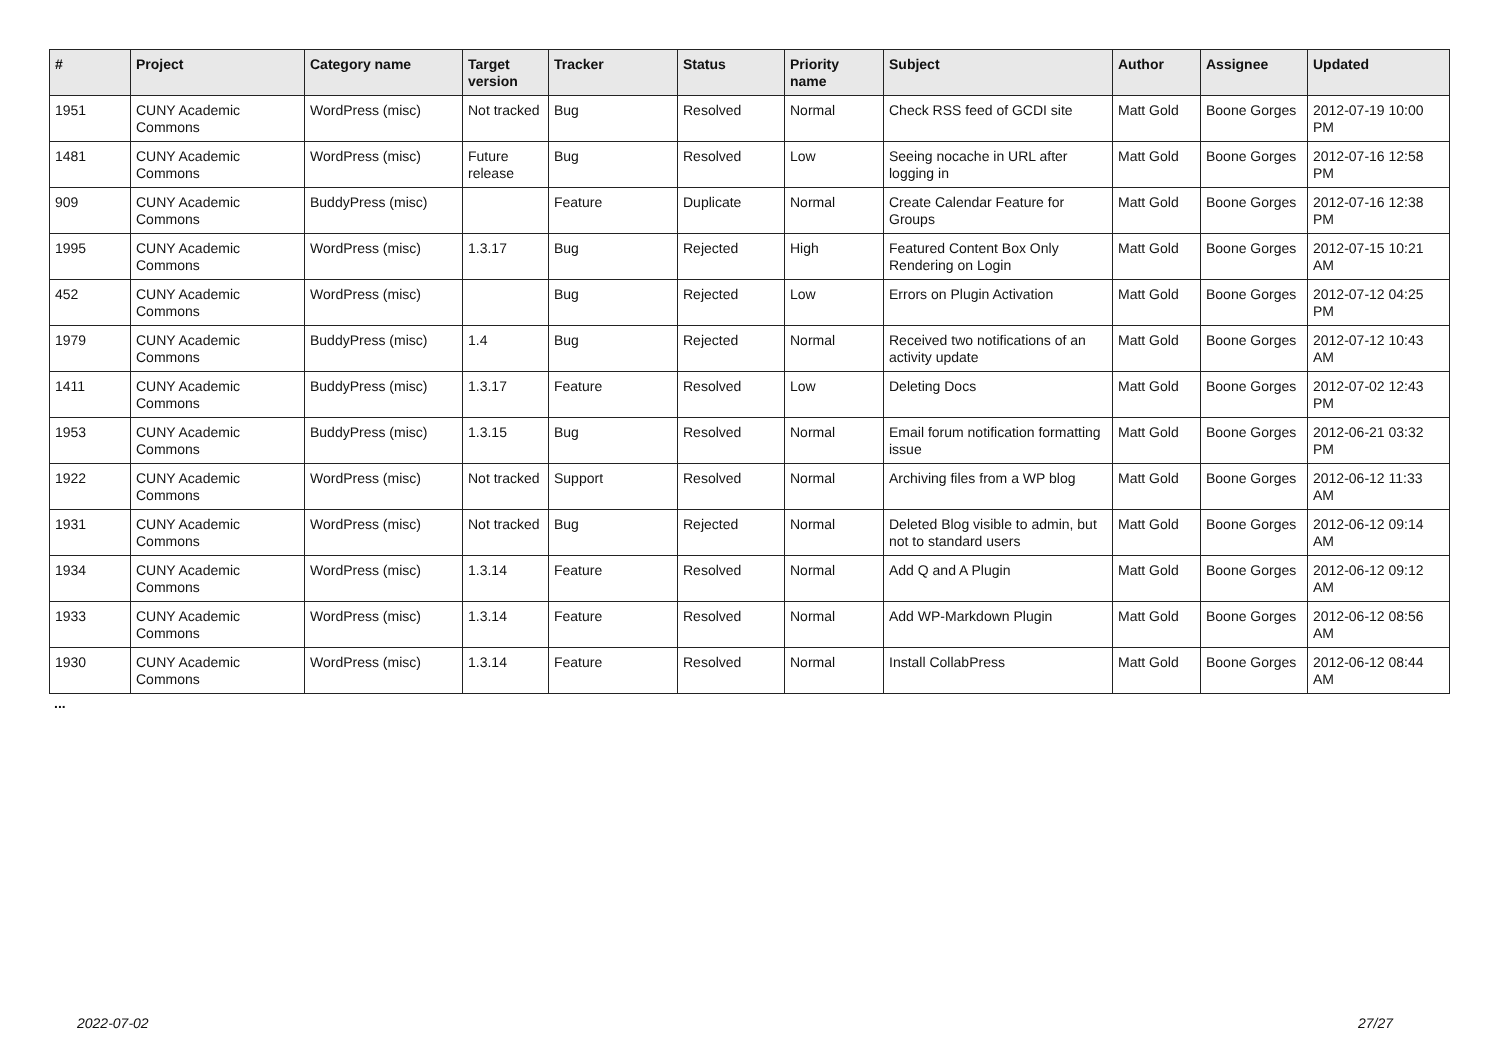| # | Project | Category name | Target version | Tracker | Status | Priority name | Subject | Author | Assignee | Updated |
| --- | --- | --- | --- | --- | --- | --- | --- | --- | --- | --- |
| 1951 | CUNY Academic Commons | WordPress (misc) | Not tracked | Bug | Resolved | Normal | Check RSS feed of GCDI site | Matt Gold | Boone Gorges | 2012-07-19 10:00 PM |
| 1481 | CUNY Academic Commons | WordPress (misc) | Future release | Bug | Resolved | Low | Seeing nocache in URL after logging in | Matt Gold | Boone Gorges | 2012-07-16 12:58 PM |
| 909 | CUNY Academic Commons | BuddyPress (misc) | | Feature | Duplicate | Normal | Create Calendar Feature for Groups | Matt Gold | Boone Gorges | 2012-07-16 12:38 PM |
| 1995 | CUNY Academic Commons | WordPress (misc) | 1.3.17 | Bug | Rejected | High | Featured Content Box Only Rendering on Login | Matt Gold | Boone Gorges | 2012-07-15 10:21 AM |
| 452 | CUNY Academic Commons | WordPress (misc) | | Bug | Rejected | Low | Errors on Plugin Activation | Matt Gold | Boone Gorges | 2012-07-12 04:25 PM |
| 1979 | CUNY Academic Commons | BuddyPress (misc) | 1.4 | Bug | Rejected | Normal | Received two notifications of an activity update | Matt Gold | Boone Gorges | 2012-07-12 10:43 AM |
| 1411 | CUNY Academic Commons | BuddyPress (misc) | 1.3.17 | Feature | Resolved | Low | Deleting Docs | Matt Gold | Boone Gorges | 2012-07-02 12:43 PM |
| 1953 | CUNY Academic Commons | BuddyPress (misc) | 1.3.15 | Bug | Resolved | Normal | Email forum notification formatting issue | Matt Gold | Boone Gorges | 2012-06-21 03:32 PM |
| 1922 | CUNY Academic Commons | WordPress (misc) | Not tracked | Support | Resolved | Normal | Archiving files from a WP blog | Matt Gold | Boone Gorges | 2012-06-12 11:33 AM |
| 1931 | CUNY Academic Commons | WordPress (misc) | Not tracked | Bug | Rejected | Normal | Deleted Blog visible to admin, but not to standard users | Matt Gold | Boone Gorges | 2012-06-12 09:14 AM |
| 1934 | CUNY Academic Commons | WordPress (misc) | 1.3.14 | Feature | Resolved | Normal | Add Q and A Plugin | Matt Gold | Boone Gorges | 2012-06-12 09:12 AM |
| 1933 | CUNY Academic Commons | WordPress (misc) | 1.3.14 | Feature | Resolved | Normal | Add WP-Markdown Plugin | Matt Gold | Boone Gorges | 2012-06-12 08:56 AM |
| 1930 | CUNY Academic Commons | WordPress (misc) | 1.3.14 | Feature | Resolved | Normal | Install CollabPress | Matt Gold | Boone Gorges | 2012-06-12 08:44 AM |
...
2022-07-02 27/27